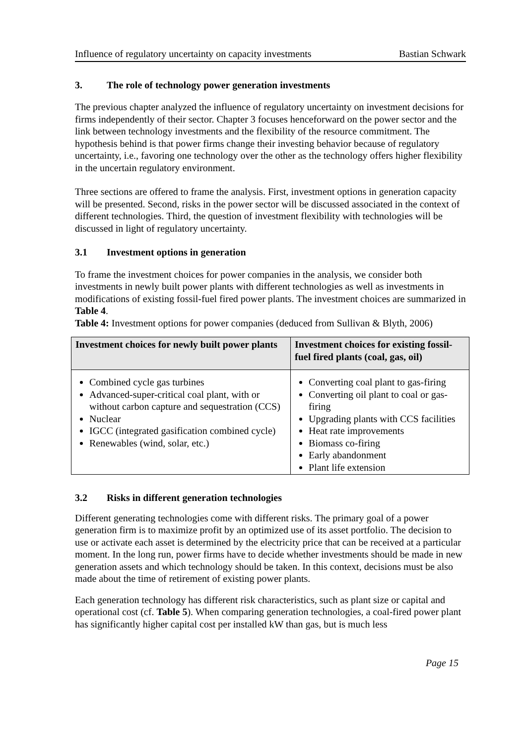Influence of regulatory uncertainty on capacity investments Bastian Schwark
3. The role of technology power generation investments
The previous chapter analyzed the influence of regulatory uncertainty on investment decisions for firms independently of their sector. Chapter 3 focuses henceforward on the power sector and the link between technology investments and the flexibility of the resource commitment. The hypothesis behind is that power firms change their investing behavior because of regulatory uncertainty, i.e., favoring one technology over the other as the technology offers higher flexibility in the uncertain regulatory environment.
Three sections are offered to frame the analysis. First, investment options in generation capacity will be presented. Second, risks in the power sector will be discussed associated in the context of different technologies. Third, the question of investment flexibility with technologies will be discussed in light of regulatory uncertainty.
3.1 Investment options in generation
To frame the investment choices for power companies in the analysis, we consider both investments in newly built power plants with different technologies as well as investments in modifications of existing fossil-fuel fired power plants. The investment choices are summarized in Table 4.
Table 4: Investment options for power companies (deduced from Sullivan & Blyth, 2006)
| Investment choices for newly built power plants | Investment choices for existing fossil-fuel fired plants (coal, gas, oil) |
| --- | --- |
| Combined cycle gas turbines Advanced-super-critical coal plant, with or without carbon capture and sequestration (CCS) Nuclear IGCC (integrated gasification combined cycle) Renewables (wind, solar, etc.) | Converting coal plant to gas-firing Converting oil plant to coal or gas-firing Upgrading plants with CCS facilities Heat rate improvements Biomass co-firing Early abandonment Plant life extension |
3.2 Risks in different generation technologies
Different generating technologies come with different risks. The primary goal of a power generation firm is to maximize profit by an optimized use of its asset portfolio. The decision to use or activate each asset is determined by the electricity price that can be received at a particular moment. In the long run, power firms have to decide whether investments should be made in new generation assets and which technology should be taken. In this context, decisions must be also made about the time of retirement of existing power plants.
Each generation technology has different risk characteristics, such as plant size or capital and operational cost (cf. Table 5). When comparing generation technologies, a coal-fired power plant has significantly higher capital cost per installed kW than gas, but is much less
Page 15